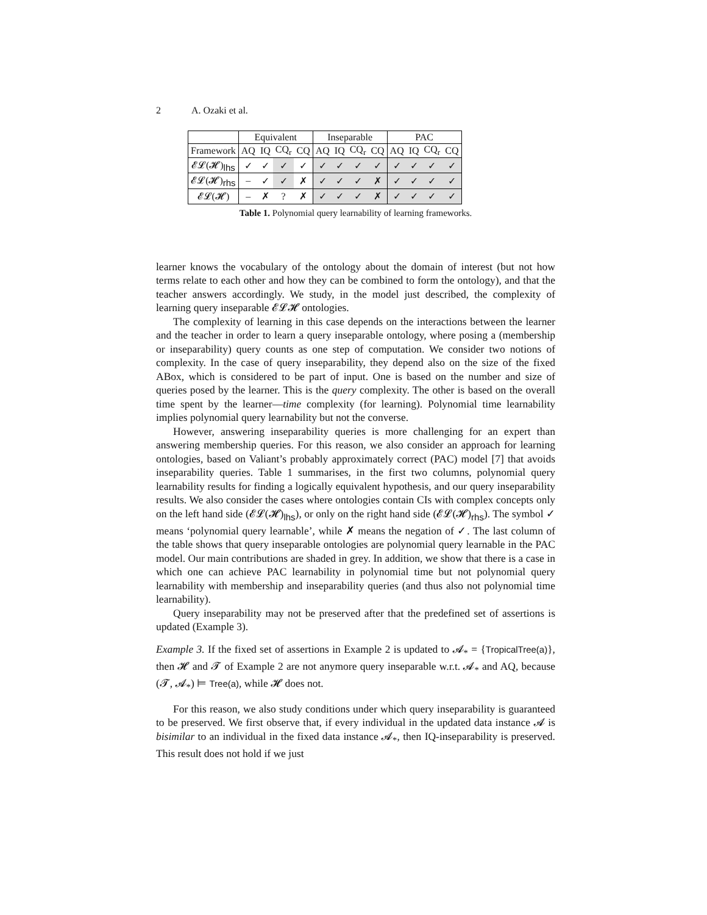2 A. Ozaki et al.
| | Equivalent | | | | Inseparable | | | | PAC | | | |
| --- | --- | --- | --- | --- | --- | --- | --- | --- | --- | --- | --- | --- |
| Framework | AQ | IQ | CQ<sub>r</sub> | CQ | AQ | IQ | CQ<sub>r</sub> | CQ | AQ | IQ | CQ<sub>r</sub> | CQ |
| 𝓔𝓛(𝓗)<sub>lhs</sub> | ✓ | ✓ | ✓ | ✓ | ✓ | ✓ | ✓ | ✓ | ✓ | ✓ | ✓ | ✓ |
| 𝓔𝓛(𝓗)<sub>rhs</sub> | – | ✓ | ✓ | ✗ | ✓ | ✓ | ✓ | ✗ | ✓ | ✓ | ✓ | ✓ |
| 𝓔𝓛(𝓗) | – | ✗ | ? | ✗ | ✓ | ✓ | ✓ | ✗ | ✓ | ✓ | ✓ | ✓ |
Table 1. Polynomial query learnability of learning frameworks.
learner knows the vocabulary of the ontology about the domain of interest (but not how terms relate to each other and how they can be combined to form the ontology), and that the teacher answers accordingly. We study, in the model just described, the complexity of learning query inseparable 𝓔𝓛𝓗 ontologies.
The complexity of learning in this case depends on the interactions between the learner and the teacher in order to learn a query inseparable ontology, where posing a (membership or inseparability) query counts as one step of computation. We consider two notions of complexity. In the case of query inseparability, they depend also on the size of the fixed ABox, which is considered to be part of input. One is based on the number and size of queries posed by the learner. This is the query complexity. The other is based on the overall time spent by the learner—time complexity (for learning). Polynomial time learnability implies polynomial query learnability but not the converse.
However, answering inseparability queries is more challenging for an expert than answering membership queries. For this reason, we also consider an approach for learning ontologies, based on Valiant’s probably approximately correct (PAC) model [7] that avoids inseparability queries. Table 1 summarises, in the first two columns, polynomial query learnability results for finding a logically equivalent hypothesis, and our query inseparability results. We also consider the cases where ontologies contain CIs with complex concepts only on the left hand side (𝓔𝓛(𝓗)<sub>lhs</sub>), or only on the right hand side (𝓔𝓛(𝓗)<sub>rhs</sub>). The symbol ✓ means ‘polynomial query learnable’, while ✗ means the negation of ✓. The last column of the table shows that query inseparable ontologies are polynomial query learnable in the PAC model. Our main contributions are shaded in grey. In addition, we show that there is a case in which one can achieve PAC learnability in polynomial time but not polynomial query learnability with membership and inseparability queries (and thus also not polynomial time learnability).
Query inseparability may not be preserved after that the predefined set of assertions is updated (Example 3).
Example 3. If the fixed set of assertions in Example 2 is updated to 𝓐<sub>*</sub> = {TropicalTree(a)}, then 𝓗 and 𝓣 of Example 2 are not anymore query inseparable w.r.t. 𝓐<sub>*</sub> and AQ, because (𝓣, 𝓐<sub>*</sub>) ⊨ Tree(a), while 𝓗 does not.
For this reason, we also study conditions under which query inseparability is guaranteed to be preserved. We first observe that, if every individual in the updated data instance 𝓐 is bisimilar to an individual in the fixed data instance 𝓐<sub>*</sub>, then IQ-inseparability is preserved. This result does not hold if we just